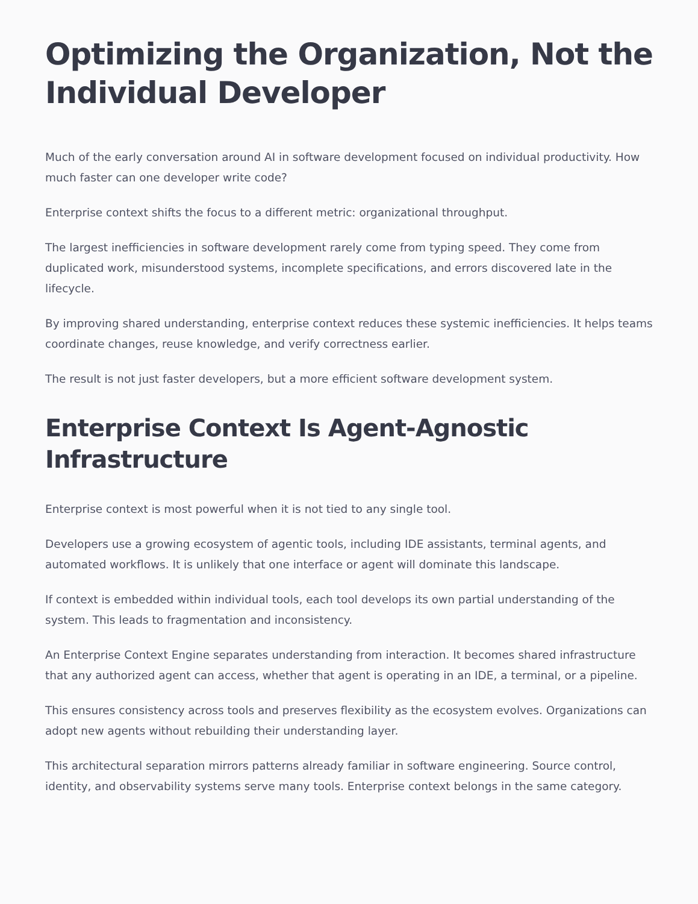Optimizing the Organization, Not the Individual Developer
Much of the early conversation around AI in software development focused on individual productivity. How much faster can one developer write code?
Enterprise context shifts the focus to a different metric: organizational throughput.
The largest inefficiencies in software development rarely come from typing speed. They come from duplicated work, misunderstood systems, incomplete specifications, and errors discovered late in the lifecycle.
By improving shared understanding, enterprise context reduces these systemic inefficiencies. It helps teams coordinate changes, reuse knowledge, and verify correctness earlier.
The result is not just faster developers, but a more efficient software development system.
Enterprise Context Is Agent-Agnostic Infrastructure
Enterprise context is most powerful when it is not tied to any single tool.
Developers use a growing ecosystem of agentic tools, including IDE assistants, terminal agents, and automated workflows. It is unlikely that one interface or agent will dominate this landscape.
If context is embedded within individual tools, each tool develops its own partial understanding of the system. This leads to fragmentation and inconsistency.
An Enterprise Context Engine separates understanding from interaction. It becomes shared infrastructure that any authorized agent can access, whether that agent is operating in an IDE, a terminal, or a pipeline.
This ensures consistency across tools and preserves flexibility as the ecosystem evolves. Organizations can adopt new agents without rebuilding their understanding layer.
This architectural separation mirrors patterns already familiar in software engineering. Source control, identity, and observability systems serve many tools. Enterprise context belongs in the same category.